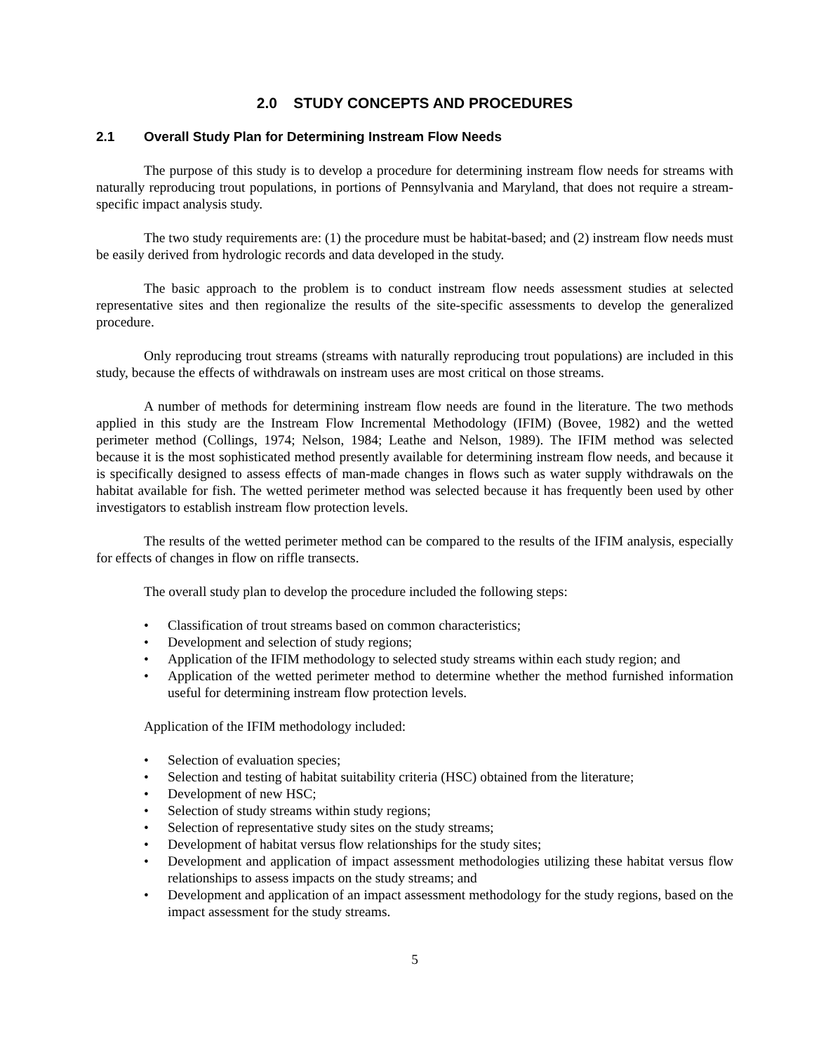2.0 STUDY CONCEPTS AND PROCEDURES
2.1 Overall Study Plan for Determining Instream Flow Needs
The purpose of this study is to develop a procedure for determining instream flow needs for streams with naturally reproducing trout populations, in portions of Pennsylvania and Maryland, that does not require a stream-specific impact analysis study.
The two study requirements are: (1) the procedure must be habitat-based; and (2) instream flow needs must be easily derived from hydrologic records and data developed in the study.
The basic approach to the problem is to conduct instream flow needs assessment studies at selected representative sites and then regionalize the results of the site-specific assessments to develop the generalized procedure.
Only reproducing trout streams (streams with naturally reproducing trout populations) are included in this study, because the effects of withdrawals on instream uses are most critical on those streams.
A number of methods for determining instream flow needs are found in the literature. The two methods applied in this study are the Instream Flow Incremental Methodology (IFIM) (Bovee, 1982) and the wetted perimeter method (Collings, 1974; Nelson, 1984; Leathe and Nelson, 1989). The IFIM method was selected because it is the most sophisticated method presently available for determining instream flow needs, and because it is specifically designed to assess effects of man-made changes in flows such as water supply withdrawals on the habitat available for fish. The wetted perimeter method was selected because it has frequently been used by other investigators to establish instream flow protection levels.
The results of the wetted perimeter method can be compared to the results of the IFIM analysis, especially for effects of changes in flow on riffle transects.
The overall study plan to develop the procedure included the following steps:
• Classification of trout streams based on common characteristics;
• Development and selection of study regions;
• Application of the IFIM methodology to selected study streams within each study region; and
• Application of the wetted perimeter method to determine whether the method furnished information useful for determining instream flow protection levels.
Application of the IFIM methodology included:
• Selection of evaluation species;
• Selection and testing of habitat suitability criteria (HSC) obtained from the literature;
• Development of new HSC;
• Selection of study streams within study regions;
• Selection of representative study sites on the study streams;
• Development of habitat versus flow relationships for the study sites;
• Development and application of impact assessment methodologies utilizing these habitat versus flow relationships to assess impacts on the study streams; and
• Development and application of an impact assessment methodology for the study regions, based on the impact assessment for the study streams.
5